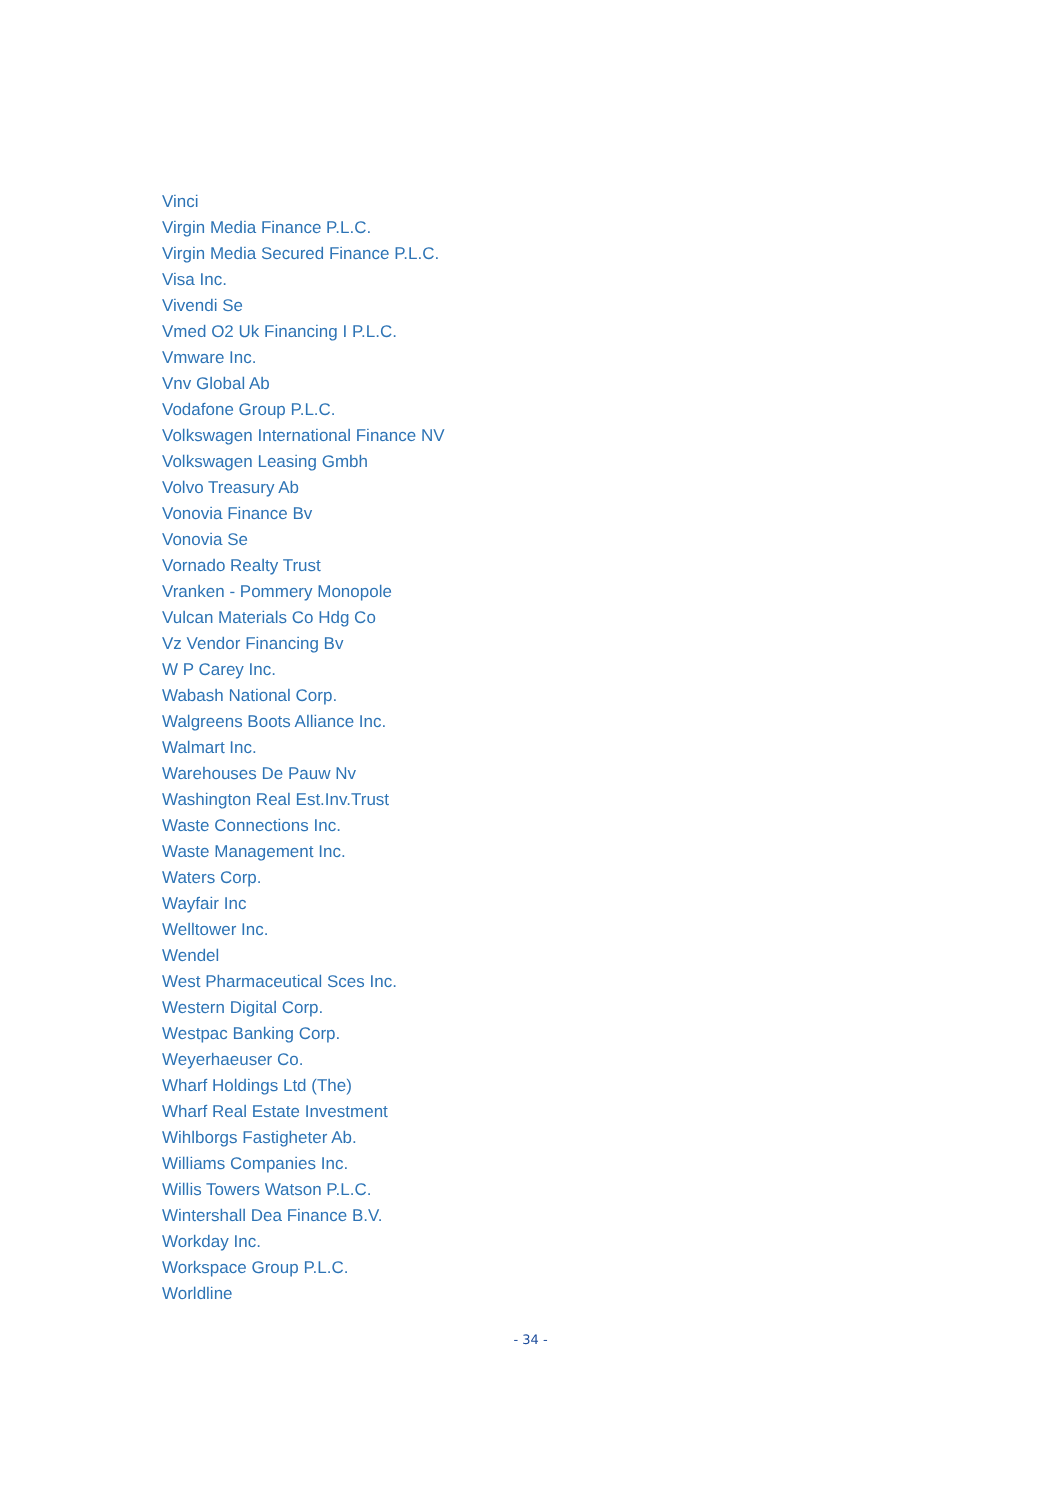Vinci
Virgin Media Finance P.L.C.
Virgin Media Secured Finance P.L.C.
Visa Inc.
Vivendi Se
Vmed O2 Uk Financing I P.L.C.
Vmware Inc.
Vnv Global Ab
Vodafone Group P.L.C.
Volkswagen International Finance NV
Volkswagen Leasing Gmbh
Volvo Treasury Ab
Vonovia Finance Bv
Vonovia Se
Vornado Realty Trust
Vranken - Pommery Monopole
Vulcan Materials Co Hdg Co
Vz Vendor Financing Bv
W P Carey Inc.
Wabash National Corp.
Walgreens Boots Alliance Inc.
Walmart Inc.
Warehouses De Pauw Nv
Washington Real Est.Inv.Trust
Waste Connections Inc.
Waste Management Inc.
Waters Corp.
Wayfair Inc
Welltower Inc.
Wendel
West Pharmaceutical Sces Inc.
Western Digital Corp.
Westpac Banking Corp.
Weyerhaeuser Co.
Wharf Holdings Ltd (The)
Wharf Real Estate Investment
Wihlborgs Fastigheter Ab.
Williams Companies Inc.
Willis Towers Watson P.L.C.
Wintershall Dea Finance B.V.
Workday Inc.
Workspace Group P.L.C.
Worldline
- 34 -